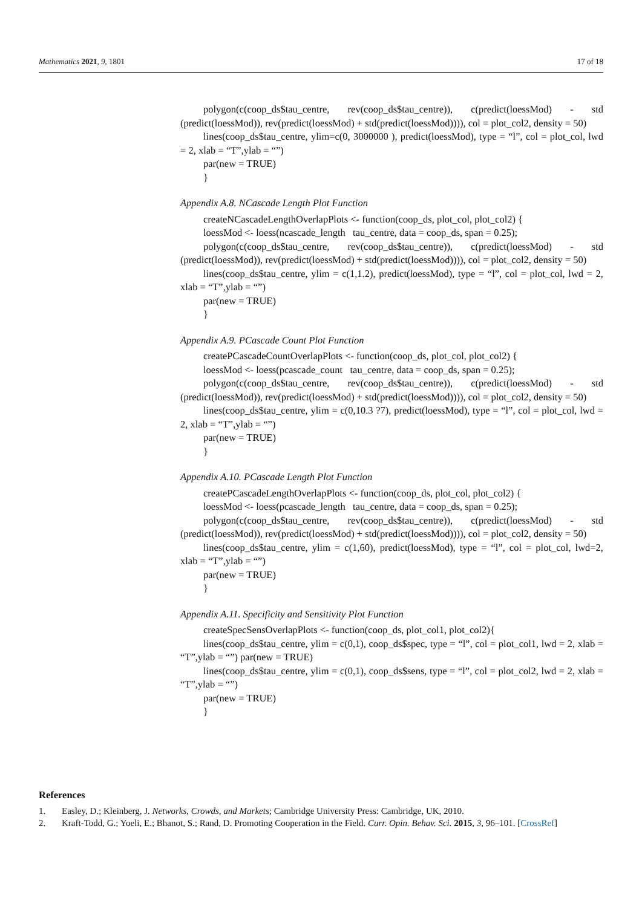Mathematics 2021, 9, 1801 17 of 18
polygon(c(coop_ds$tau_centre, rev(coop_ds$tau_centre)), c(predict(loessMod) - std (predict(loessMod)), rev(predict(loessMod) + std(predict(loessMod)))), col = plot_col2, density = 50)
lines(coop_ds$tau_centre, ylim=c(0, 3000000 ), predict(loessMod), type = “l”, col = plot_col, lwd = 2, xlab = “T”,ylab = “”)
par(new = TRUE)
}
Appendix A.8. NCascade Length Plot Function
createNCascadeLengthOverlapPlots <- function(coop_ds, plot_col, plot_col2) {
loessMod <- loess(ncascade_length tau_centre, data = coop_ds, span = 0.25);
polygon(c(coop_ds$tau_centre, rev(coop_ds$tau_centre)), c(predict(loessMod) - std (predict(loessMod)), rev(predict(loessMod) + std(predict(loessMod)))), col = plot_col2, density = 50)
lines(coop_ds$tau_centre, ylim = c(1,1.2), predict(loessMod), type = “l”, col = plot_col, lwd = 2, xlab = “T”,ylab = “”)
par(new = TRUE)
}
Appendix A.9. PCascade Count Plot Function
createPCascadeCountOverlapPlots <- function(coop_ds, plot_col, plot_col2) {
loessMod <- loess(pcascade_count tau_centre, data = coop_ds, span = 0.25);
polygon(c(coop_ds$tau_centre, rev(coop_ds$tau_centre)), c(predict(loessMod) - std (predict(loessMod)), rev(predict(loessMod) + std(predict(loessMod)))), col = plot_col2, density = 50)
lines(coop_ds$tau_centre, ylim = c(0,10.3 ?7), predict(loessMod), type = “l”, col = plot_col, lwd = 2, xlab = “T”,ylab = “”)
par(new = TRUE)
}
Appendix A.10. PCascade Length Plot Function
createPCascadeLengthOverlapPlots <- function(coop_ds, plot_col, plot_col2) {
loessMod <- loess(pcascade_length tau_centre, data = coop_ds, span = 0.25);
polygon(c(coop_ds$tau_centre, rev(coop_ds$tau_centre)), c(predict(loessMod) - std (predict(loessMod)), rev(predict(loessMod) + std(predict(loessMod)))), col = plot_col2, density = 50)
lines(coop_ds$tau_centre, ylim = c(1,60), predict(loessMod), type = “l”, col = plot_col, lwd=2, xlab = “T”,ylab = “”)
par(new = TRUE)
}
Appendix A.11. Specificity and Sensitivity Plot Function
createSpecSensOverlapPlots <- function(coop_ds, plot_col1, plot_col2){
lines(coop_ds$tau_centre, ylim = c(0,1), coop_ds$spec, type = “l”, col = plot_col1, lwd = 2, xlab = “T”,ylab = “”) par(new = TRUE)
lines(coop_ds$tau_centre, ylim = c(0,1), coop_ds$sens, type = “l”, col = plot_col2, lwd = 2, xlab = “T”,ylab = “”)
par(new = TRUE)
}
References
1. Easley, D.; Kleinberg, J. Networks, Crowds, and Markets; Cambridge University Press: Cambridge, UK, 2010.
2. Kraft-Todd, G.; Yoeli, E.; Bhanot, S.; Rand, D. Promoting Cooperation in the Field. Curr. Opin. Behav. Sci. 2015, 3, 96–101. [CrossRef]